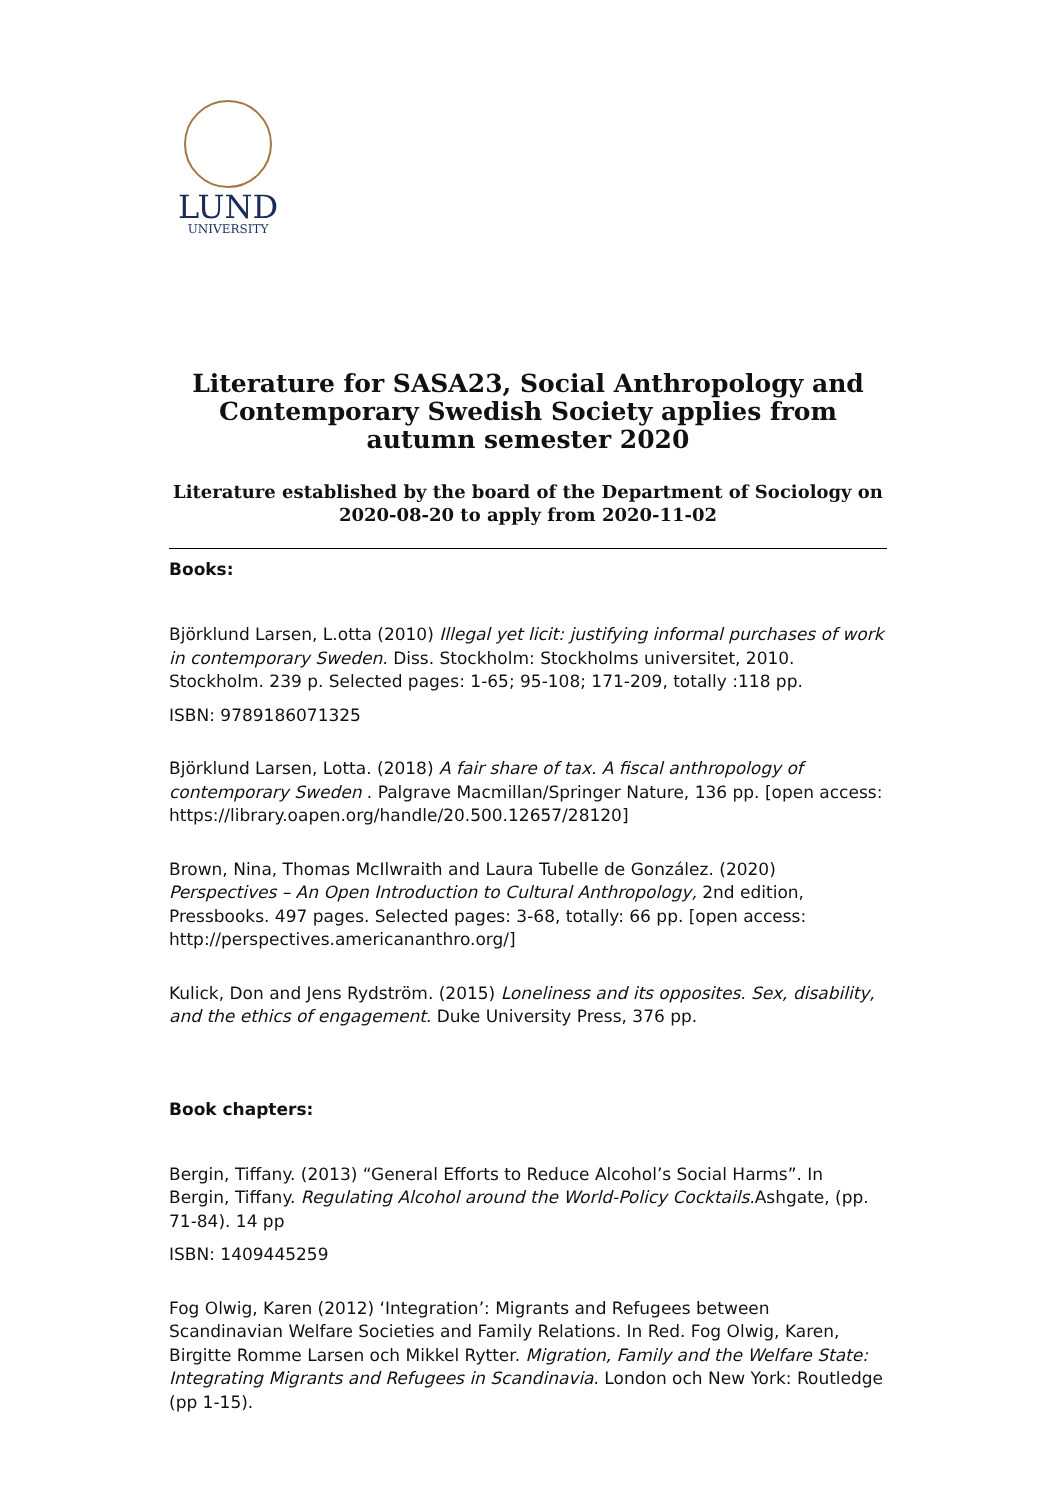LUND
UNIVERSITY
Literature for SASA23, Social Anthropology and Contemporary Swedish Society applies from autumn semester 2020
Literature established by the board of the Department of Sociology on 2020-08-20 to apply from 2020-11-02
Books:
Björklund Larsen, L.otta (2010) Illegal yet licit: justifying informal purchases of work in contemporary Sweden. Diss. Stockholm: Stockholms universitet, 2010. Stockholm. 239 p. Selected pages: 1-65; 95-108; 171-209, totally :118 pp.
ISBN: 9789186071325
Björklund Larsen, Lotta. (2018) A fair share of tax. A fiscal anthropology of contemporary Sweden . Palgrave Macmillan/Springer Nature, 136 pp. [open access: https://library.oapen.org/handle/20.500.12657/28120]
Brown, Nina, Thomas McIlwraith and Laura Tubelle de González. (2020) Perspectives – An Open Introduction to Cultural Anthropology, 2nd edition, Pressbooks. 497 pages. Selected pages: 3-68, totally: 66 pp. [open access: http://perspectives.americananthro.org/]
Kulick, Don and Jens Rydström. (2015) Loneliness and its opposites. Sex, disability, and the ethics of engagement. Duke University Press, 376 pp.
Book chapters:
Bergin, Tiffany. (2013) “General Efforts to Reduce Alcohol’s Social Harms”. In Bergin, Tiffany. Regulating Alcohol around the World-Policy Cocktails. Ashgate, (pp. 71-84). 14 pp
ISBN: 1409445259
Fog Olwig, Karen (2012) ‘Integration’: Migrants and Refugees between Scandinavian Welfare Societies and Family Relations. In Red. Fog Olwig, Karen, Birgitte Romme Larsen och Mikkel Rytter. Migration, Family and the Welfare State: Integrating Migrants and Refugees in Scandinavia. London och New York: Routledge (pp 1-15).